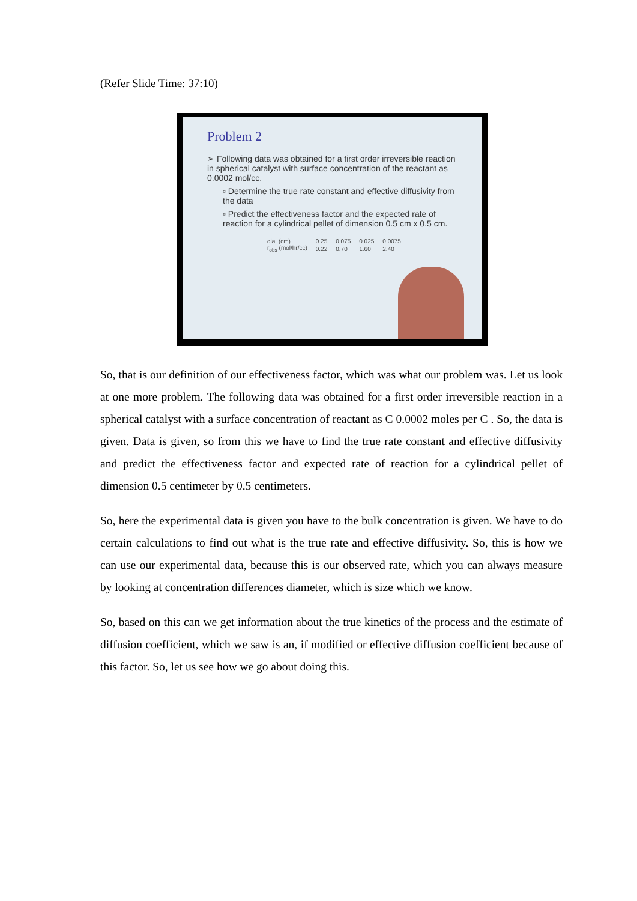(Refer Slide Time: 37:10)
Problem 2
➢ Following data was obtained for a first order irreversible reaction in spherical catalyst with surface concentration of the reactant as 0.0002 mol/cc.
▫ Determine the true rate constant and effective diffusivity from the data
▫ Predict the effectiveness factor and the expected rate of reaction for a cylindrical pellet of dimension 0.5 cm x 0.5 cm.
| dia. (cm) | 0.25 | 0.075 | 0.025 | 0.0075 |
| r<sub>obs</sub> (mol/hr/cc) | 0.22 | 0.70 | 1.60 | 2.40 |
So, that is our definition of our effectiveness factor, which was what our problem was. Let us look at one more problem. The following data was obtained for a first order irreversible reaction in a spherical catalyst with a surface concentration of reactant as C 0.0002 moles per C . So, the data is given. Data is given, so from this we have to find the true rate constant and effective diffusivity and predict the effectiveness factor and expected rate of reaction for a cylindrical pellet of dimension 0.5 centimeter by 0.5 centimeters.
So, here the experimental data is given you have to the bulk concentration is given. We have to do certain calculations to find out what is the true rate and effective diffusivity. So, this is how we can use our experimental data, because this is our observed rate, which you can always measure by looking at concentration differences diameter, which is size which we know.
So, based on this can we get information about the true kinetics of the process and the estimate of diffusion coefficient, which we saw is an, if modified or effective diffusion coefficient because of this factor. So, let us see how we go about doing this.